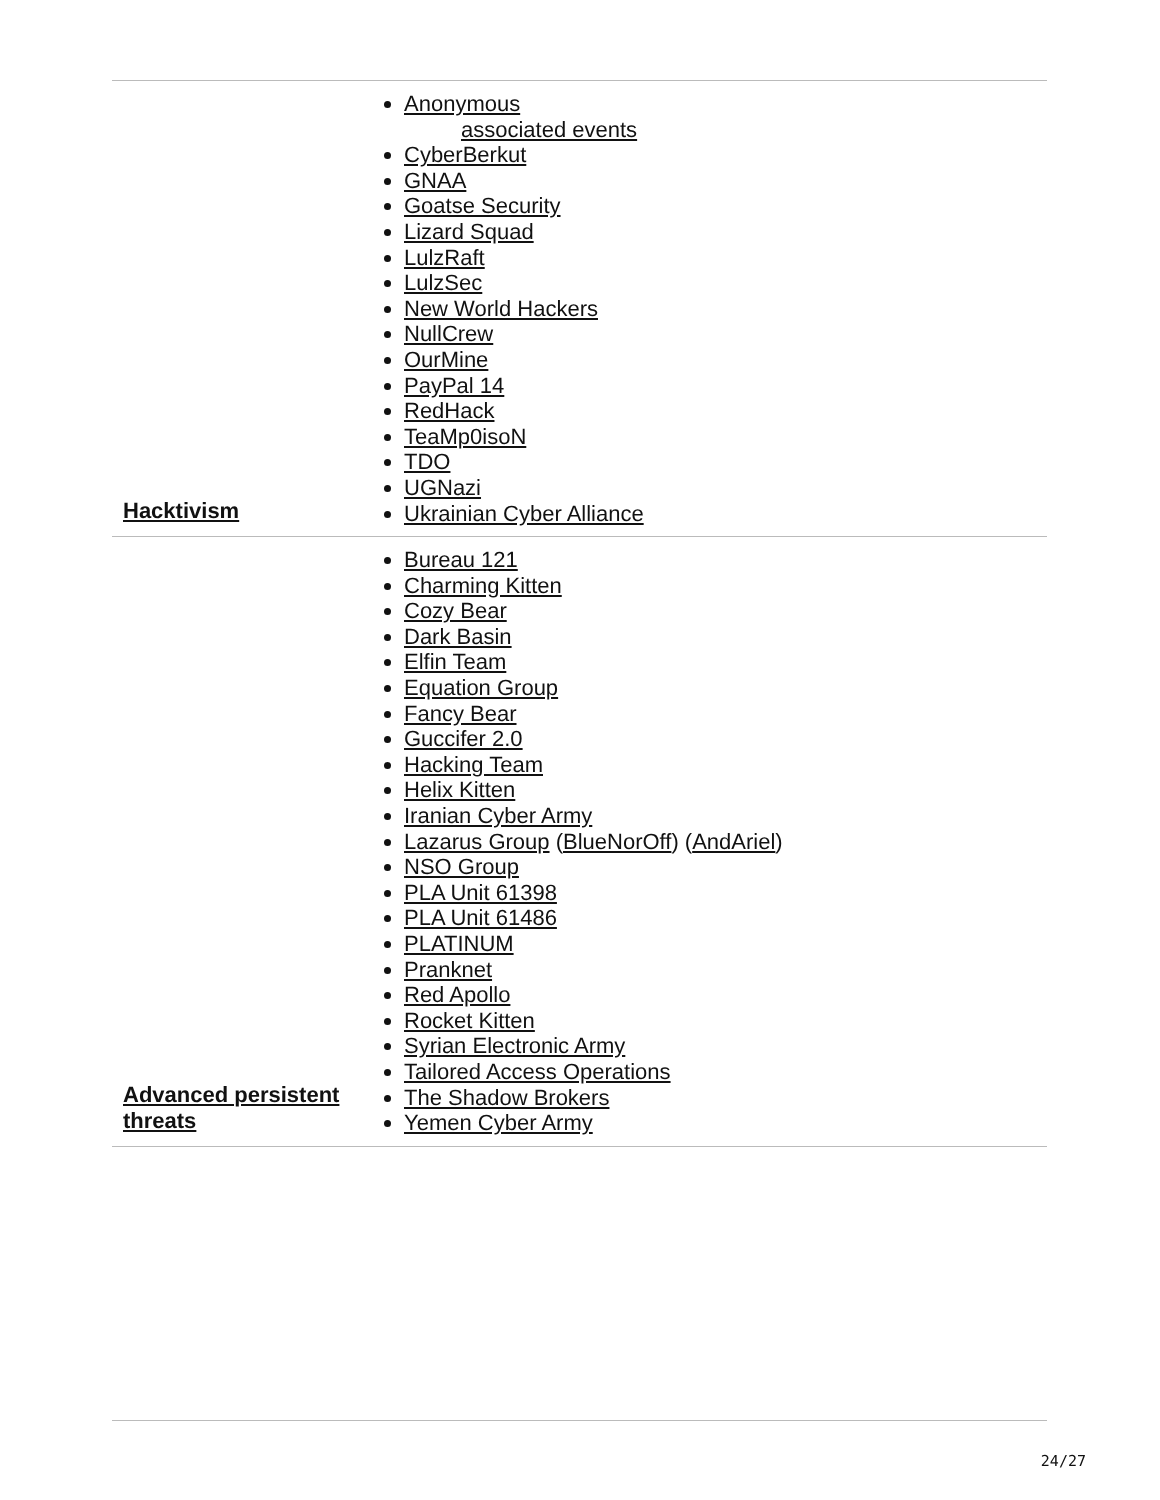| Hacktivism | Anonymous associated events CyberBerkut GNAA Goatse Security Lizard Squad LulzRaft LulzSec New World Hackers NullCrew OurMine PayPal 14 RedHack TeaMp0isoN TDO UGNazi Ukrainian Cyber Alliance |
| Advanced persistent threats | Bureau 121 Charming Kitten Cozy Bear Dark Basin Elfin Team Equation Group Fancy Bear Guccifer 2.0 Hacking Team Helix Kitten Iranian Cyber Army Lazarus Group ( BlueNorOff ) ( AndAriel ) NSO Group PLA Unit 61398 PLA Unit 61486 PLATINUM Pranknet Red Apollo Rocket Kitten Syrian Electronic Army Tailored Access Operations The Shadow Brokers Yemen Cyber Army |
24/27